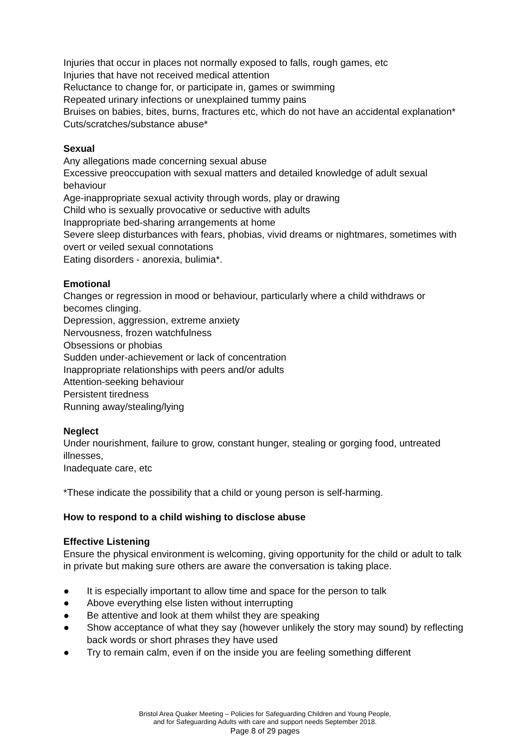Injuries that occur in places not normally exposed to falls, rough games, etc
Injuries that have not received medical attention
Reluctance to change for, or participate in, games or swimming
Repeated urinary infections or unexplained tummy pains
Bruises on babies, bites, burns, fractures etc, which do not have an accidental explanation*
Cuts/scratches/substance abuse*
Sexual
Any allegations made concerning sexual abuse
Excessive preoccupation with sexual matters and detailed knowledge of adult sexual behaviour
Age-inappropriate sexual activity through words, play or drawing
Child who is sexually provocative or seductive with adults
Inappropriate bed-sharing arrangements at home
Severe sleep disturbances with fears, phobias, vivid dreams or nightmares, sometimes with overt or veiled sexual connotations
Eating disorders - anorexia, bulimia*.
Emotional
Changes or regression in mood or behaviour, particularly where a child withdraws or becomes clinging.
Depression, aggression, extreme anxiety
Nervousness, frozen watchfulness
Obsessions or phobias
Sudden under-achievement or lack of concentration
Inappropriate relationships with peers and/or adults
Attention-seeking behaviour
Persistent tiredness
Running away/stealing/lying
Neglect
Under nourishment, failure to grow, constant hunger, stealing or gorging food, untreated illnesses,
Inadequate care, etc
*These indicate the possibility that a child or young person is self-harming.
How to respond to a child wishing to disclose abuse
Effective Listening
Ensure the physical environment is welcoming, giving opportunity for the child or adult to talk in private but making sure others are aware the conversation is taking place.
● It is especially important to allow time and space for the person to talk
● Above everything else listen without interrupting
● Be attentive and look at them whilst they are speaking
● Show acceptance of what they say (however unlikely the story may sound) by reflecting back words or short phrases they have used
● Try to remain calm, even if on the inside you are feeling something different
Bristol Area Quaker Meeting – Policies for Safeguarding Children and Young People,
and for Safeguarding Adults with care and support needs September 2018.
Page 8 of 29 pages